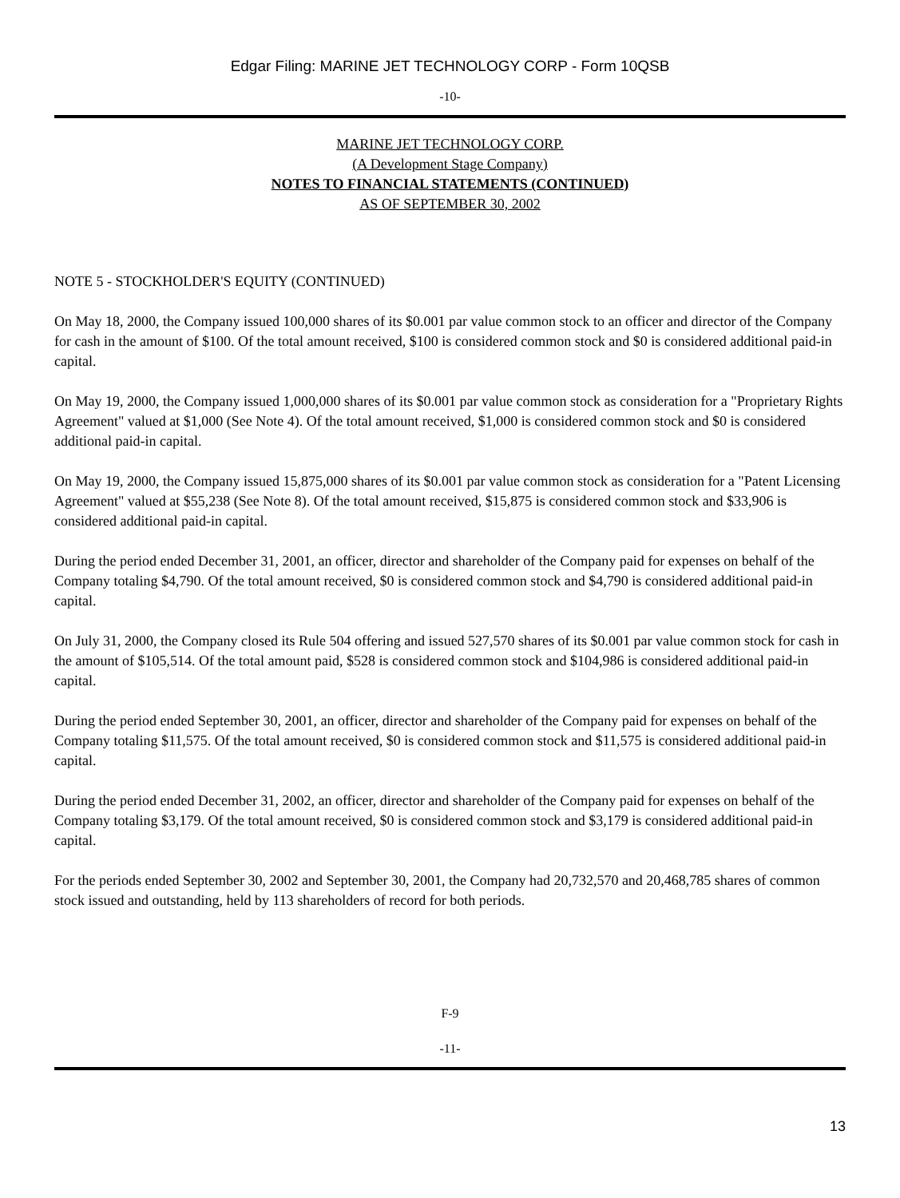Edgar Filing: MARINE JET TECHNOLOGY CORP - Form 10QSB
-10-
MARINE JET TECHNOLOGY CORP.
(A Development Stage Company)
NOTES TO FINANCIAL STATEMENTS (CONTINUED)
AS OF SEPTEMBER 30, 2002
NOTE 5 - STOCKHOLDER'S EQUITY (CONTINUED)
On May 18, 2000, the Company issued 100,000 shares of its $0.001 par value common stock to an officer and director of the Company for cash in the amount of $100. Of the total amount received, $100 is considered common stock and $0 is considered additional paid-in capital.
On May 19, 2000, the Company issued 1,000,000 shares of its $0.001 par value common stock as consideration for a "Proprietary Rights Agreement" valued at $1,000 (See Note 4). Of the total amount received, $1,000 is considered common stock and $0 is considered additional paid-in capital.
On May 19, 2000, the Company issued 15,875,000 shares of its $0.001 par value common stock as consideration for a "Patent Licensing Agreement" valued at $55,238 (See Note 8). Of the total amount received, $15,875 is considered common stock and $33,906 is considered additional paid-in capital.
During the period ended December 31, 2001, an officer, director and shareholder of the Company paid for expenses on behalf of the Company totaling $4,790. Of the total amount received, $0 is considered common stock and $4,790 is considered additional paid-in capital.
On July 31, 2000, the Company closed its Rule 504 offering and issued 527,570 shares of its $0.001 par value common stock for cash in the amount of $105,514. Of the total amount paid, $528 is considered common stock and $104,986 is considered additional paid-in capital.
During the period ended September 30, 2001, an officer, director and shareholder of the Company paid for expenses on behalf of the Company totaling $11,575. Of the total amount received, $0 is considered common stock and $11,575 is considered additional paid-in capital.
During the period ended December 31, 2002, an officer, director and shareholder of the Company paid for expenses on behalf of the Company totaling $3,179. Of the total amount received, $0 is considered common stock and $3,179 is considered additional paid-in capital.
For the periods ended September 30, 2002 and September 30, 2001, the Company had 20,732,570 and 20,468,785 shares of common stock issued and outstanding, held by 113 shareholders of record for both periods.
F-9
-11-
13